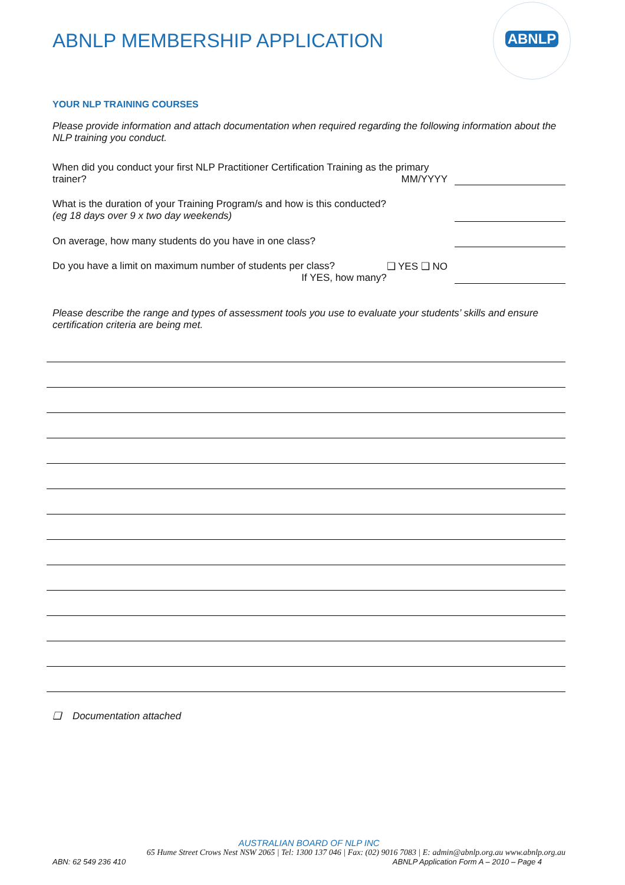ABNLP MEMBERSHIP APPLICATION
ABNLP
YOUR NLP TRAINING COURSES
Please provide information and attach documentation when required regarding the following information about the NLP training you conduct.
When did you conduct your first NLP Practitioner Certification Training as the primary
trainer? MM/YYYY
What is the duration of your Training Program/s and how is this conducted?
(eg 18 days over 9 x two day weekends)
On average, how many students do you have in one class?
Do you have a limit on maximum number of students per class? ❑ YES ❑ NO
If YES, how many?
Please describe the range and types of assessment tools you use to evaluate your students’ skills and ensure certification criteria are being met.
❑ Documentation attached
AUSTRALIAN BOARD OF NLP INC
65 Hume Street Crows Nest NSW 2065 | Tel: 1300 137 046 | Fax: (02) 9016 7083 | E: admin@abnlp.org.au www.abnlp.org.au
ABN: 62 549 236 410 ABNLP Application Form A – 2010 – Page 4